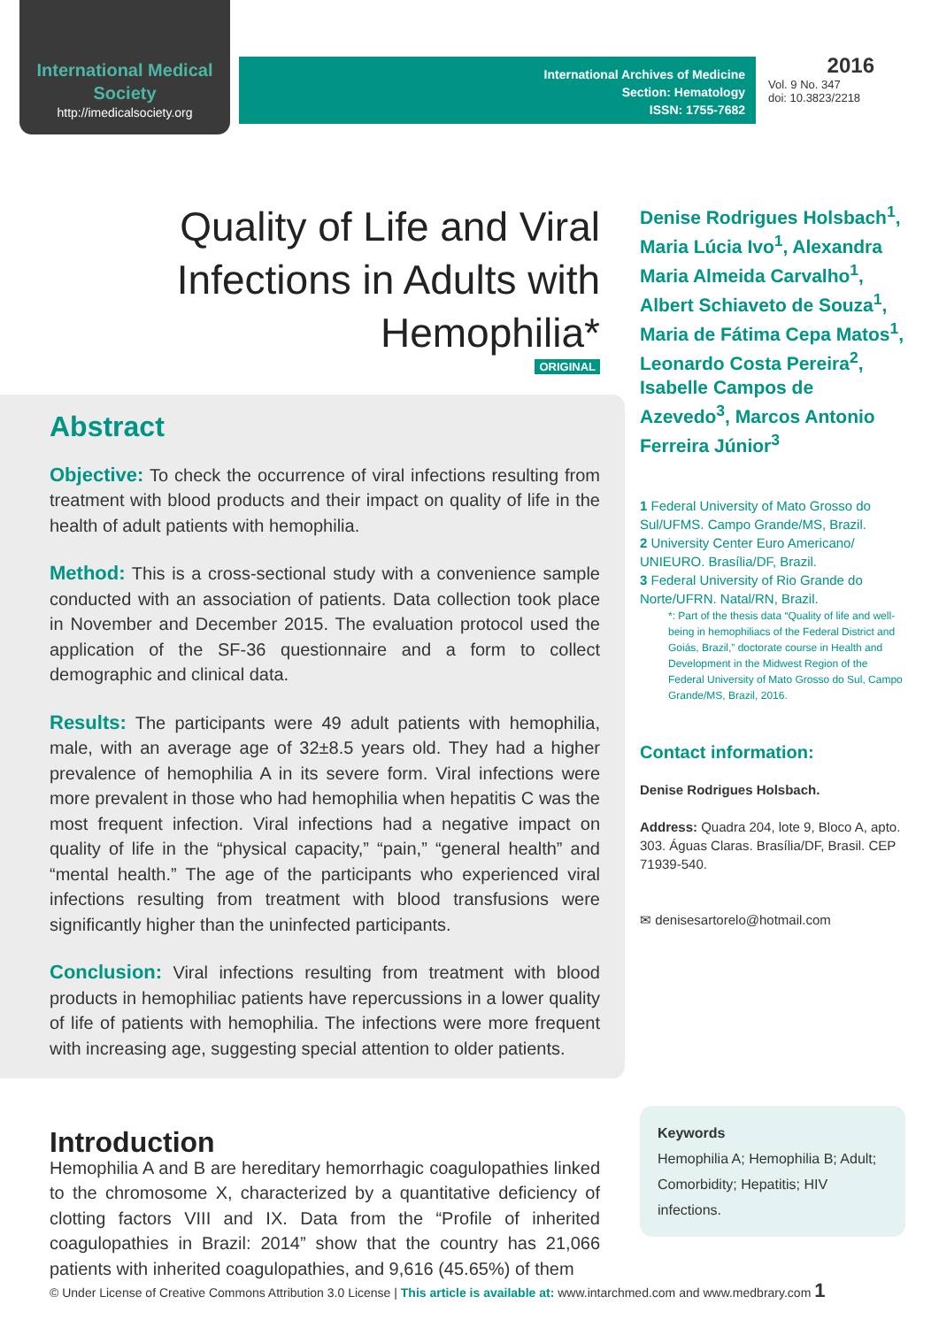International Medical Society
http://imedicalsociety.org
International Archives of Medicine
Section: Hematology
ISSN: 1755-7682
2016
Vol. 9 No. 347
doi: 10.3823/2218
Quality of Life and Viral Infections in Adults with Hemophilia*
ORIGINAL
Abstract
Objective: To check the occurrence of viral infections resulting from treatment with blood products and their impact on quality of life in the health of adult patients with hemophilia.
Method: This is a cross-sectional study with a convenience sample conducted with an association of patients. Data collection took place in November and December 2015. The evaluation protocol used the application of the SF-36 questionnaire and a form to collect demographic and clinical data.
Results: The participants were 49 adult patients with hemophilia, male, with an average age of 32±8.5 years old. They had a higher prevalence of hemophilia A in its severe form. Viral infections were more prevalent in those who had hemophilia when hepatitis C was the most frequent infection. Viral infections had a negative impact on quality of life in the “physical capacity,” “pain,” “general health” and “mental health.” The age of the participants who experienced viral infections resulting from treatment with blood transfusions were significantly higher than the uninfected participants.
Conclusion: Viral infections resulting from treatment with blood products in hemophiliac patients have repercussions in a lower quality of life of patients with hemophilia. The infections were more frequent with increasing age, suggesting special attention to older patients.
Introduction
Hemophilia A and B are hereditary hemorrhagic coagulopathies linked to the chromosome X, characterized by a quantitative deficiency of clotting factors VIII and IX. Data from the “Profile of inherited coagulopathies in Brazil: 2014” show that the country has 21,066 patients with inherited coagulopathies, and 9,616 (45.65%) of them
Denise Rodrigues Holsbach<sup>1</sup>, Maria Lúcia Ivo<sup>1</sup>, Alexandra Maria Almeida Carvalho<sup>1</sup>, Albert Schiaveto de Souza<sup>1</sup>, Maria de Fátima Cepa Matos<sup>1</sup>, Leonardo Costa Pereira<sup>2</sup>, Isabelle Campos de Azevedo<sup>3</sup>, Marcos Antonio Ferreira Júnior<sup>3</sup>
1 Federal University of Mato Grosso do Sul/UFMS. Campo Grande/MS, Brazil.
2 University Center Euro Americano/ UNIEURO. Brasília/DF, Brazil.
3 Federal University of Rio Grande do Norte/UFRN. Natal/RN, Brazil.
*: Part of the thesis data “Quality of life and well-being in hemophiliacs of the Federal District and Goiás, Brazil,” doctorate course in Health and Development in the Midwest Region of the Federal University of Mato Grosso do Sul, Campo Grande/MS, Brazil, 2016.
Contact information:
Denise Rodrigues Holsbach.
Address: Quadra 204, lote 9, Bloco A, apto. 303. Águas Claras. Brasília/DF, Brasil. CEP 71939-540.
✉ denisesartorelo@hotmail.com
Keywords
Hemophilia A; Hemophilia B; Adult; Comorbidity; Hepatitis; HIV infections.
© Under License of Creative Commons Attribution 3.0 License | This article is available at: www.intarchmed.com and www.medbrary.com 1